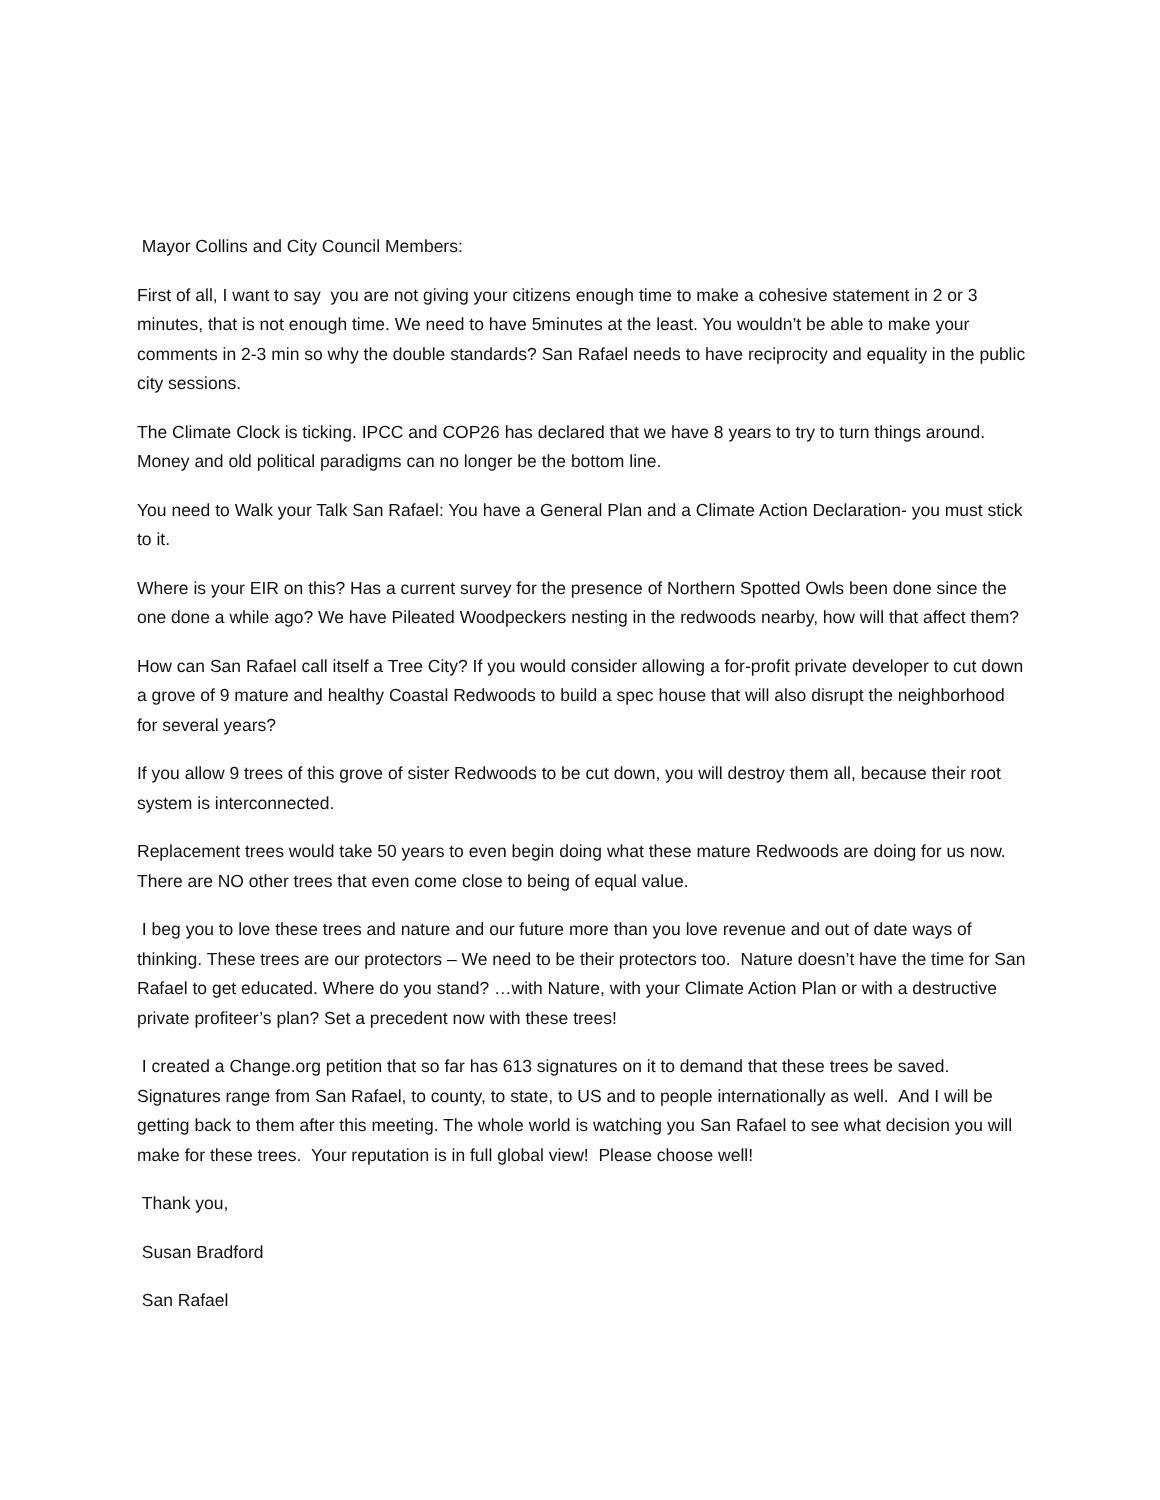Mayor Collins and City Council Members:
First of all, I want to say you are not giving your citizens enough time to make a cohesive statement in 2 or 3 minutes, that is not enough time. We need to have 5minutes at the least. You wouldn’t be able to make your comments in 2-3 min so why the double standards? San Rafael needs to have reciprocity and equality in the public city sessions.
The Climate Clock is ticking. IPCC and COP26 has declared that we have 8 years to try to turn things around. Money and old political paradigms can no longer be the bottom line.
You need to Walk your Talk San Rafael: You have a General Plan and a Climate Action Declaration- you must stick to it.
Where is your EIR on this? Has a current survey for the presence of Northern Spotted Owls been done since the one done a while ago? We have Pileated Woodpeckers nesting in the redwoods nearby, how will that affect them?
How can San Rafael call itself a Tree City? If you would consider allowing a for-profit private developer to cut down a grove of 9 mature and healthy Coastal Redwoods to build a spec house that will also disrupt the neighborhood for several years?
If you allow 9 trees of this grove of sister Redwoods to be cut down, you will destroy them all, because their root system is interconnected.
Replacement trees would take 50 years to even begin doing what these mature Redwoods are doing for us now. There are NO other trees that even come close to being of equal value.
I beg you to love these trees and nature and our future more than you love revenue and out of date ways of thinking. These trees are our protectors – We need to be their protectors too. Nature doesn’t have the time for San Rafael to get educated. Where do you stand? …with Nature, with your Climate Action Plan or with a destructive private profiteer’s plan? Set a precedent now with these trees!
I created a Change.org petition that so far has 613 signatures on it to demand that these trees be saved. Signatures range from San Rafael, to county, to state, to US and to people internationally as well. And I will be getting back to them after this meeting. The whole world is watching you San Rafael to see what decision you will make for these trees. Your reputation is in full global view! Please choose well!
Thank you,
Susan Bradford
San Rafael